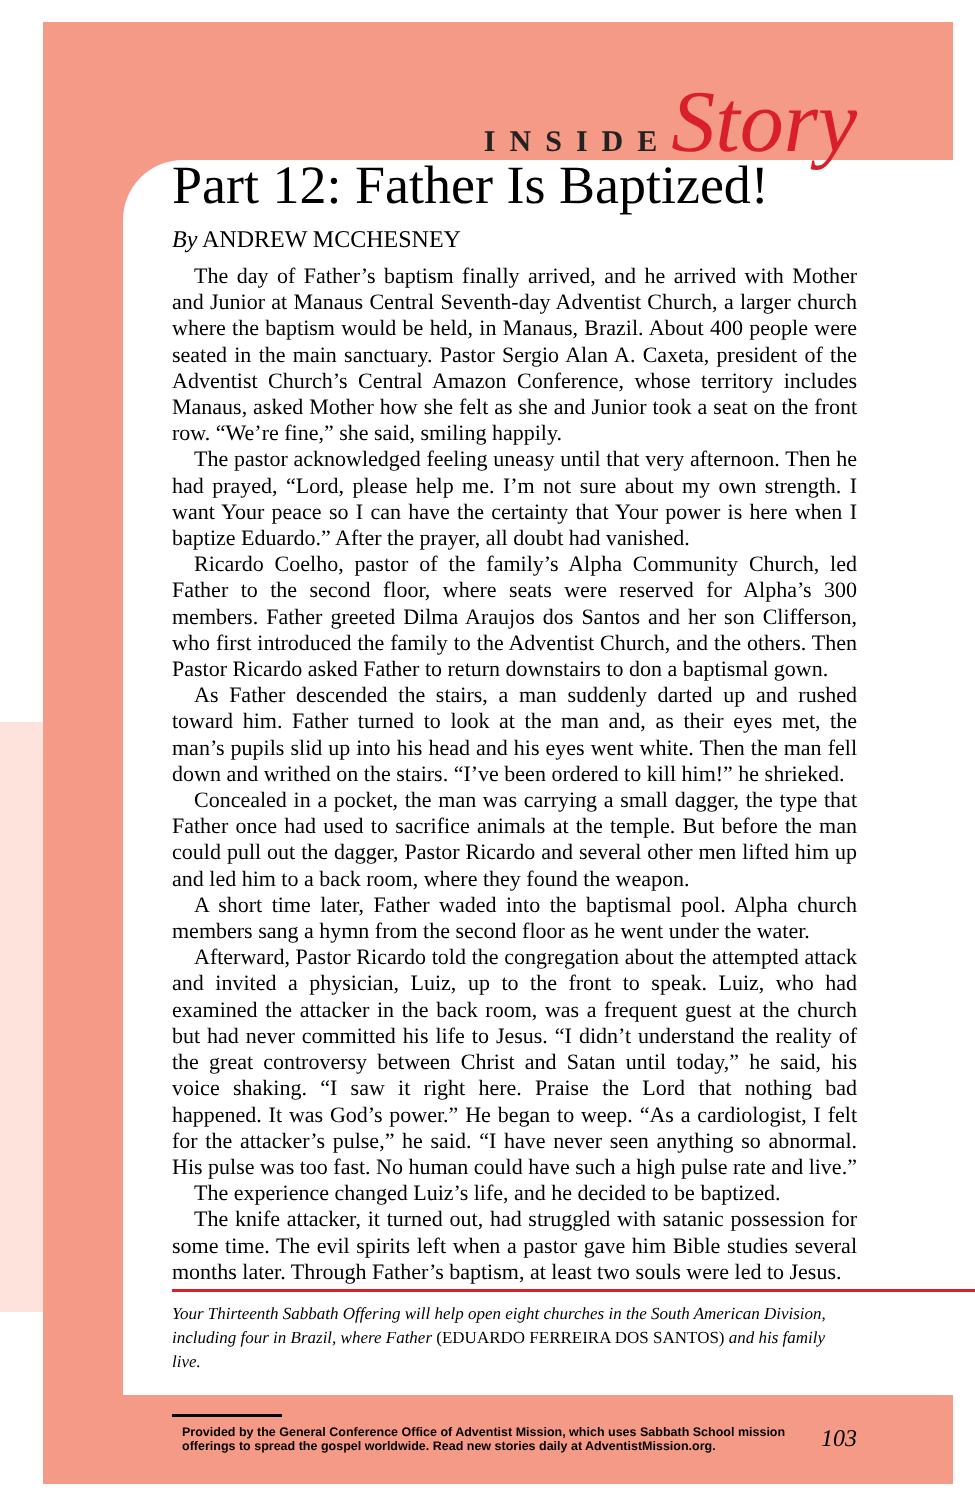INSIDE Story
Part 12: Father Is Baptized!
By ANDREW MCCHESNEY
The day of Father’s baptism finally arrived, and he arrived with Mother and Junior at Manaus Central Seventh-day Adventist Church, a larger church where the baptism would be held, in Manaus, Brazil. About 400 people were seated in the main sanctuary. Pastor Sergio Alan A. Caxeta, president of the Adventist Church’s Central Amazon Conference, whose territory includes Manaus, asked Mother how she felt as she and Junior took a seat on the front row. “We’re fine,” she said, smiling happily.
The pastor acknowledged feeling uneasy until that very afternoon. Then he had prayed, “Lord, please help me. I’m not sure about my own strength. I want Your peace so I can have the certainty that Your power is here when I baptize Eduardo.” After the prayer, all doubt had vanished.
Ricardo Coelho, pastor of the family’s Alpha Community Church, led Father to the second floor, where seats were reserved for Alpha’s 300 members. Father greeted Dilma Araujos dos Santos and her son Clifferson, who first introduced the family to the Adventist Church, and the others. Then Pastor Ricardo asked Father to return downstairs to don a baptismal gown.
As Father descended the stairs, a man suddenly darted up and rushed toward him. Father turned to look at the man and, as their eyes met, the man’s pupils slid up into his head and his eyes went white. Then the man fell down and writhed on the stairs. “I’ve been ordered to kill him!” he shrieked.
Concealed in a pocket, the man was carrying a small dagger, the type that Father once had used to sacrifice animals at the temple. But before the man could pull out the dagger, Pastor Ricardo and several other men lifted him up and led him to a back room, where they found the weapon.
A short time later, Father waded into the baptismal pool. Alpha church members sang a hymn from the second floor as he went under the water.
Afterward, Pastor Ricardo told the congregation about the attempted attack and invited a physician, Luiz, up to the front to speak. Luiz, who had examined the attacker in the back room, was a frequent guest at the church but had never committed his life to Jesus. “I didn’t understand the reality of the great controversy between Christ and Satan until today,” he said, his voice shaking. “I saw it right here. Praise the Lord that nothing bad happened. It was God’s power.” He began to weep. “As a cardiologist, I felt for the attacker’s pulse,” he said. “I have never seen anything so abnormal. His pulse was too fast. No human could have such a high pulse rate and live.”
The experience changed Luiz’s life, and he decided to be baptized.
The knife attacker, it turned out, had struggled with satanic possession for some time. The evil spirits left when a pastor gave him Bible studies several months later. Through Father’s baptism, at least two souls were led to Jesus.
Your Thirteenth Sabbath Offering will help open eight churches in the South American Division, including four in Brazil, where Father (EDUARDO FERREIRA DOS SANTOS) and his family live.
Provided by the General Conference Office of Adventist Mission, which uses Sabbath School mission offerings to spread the gospel worldwide. Read new stories daily at AdventistMission.org. 103